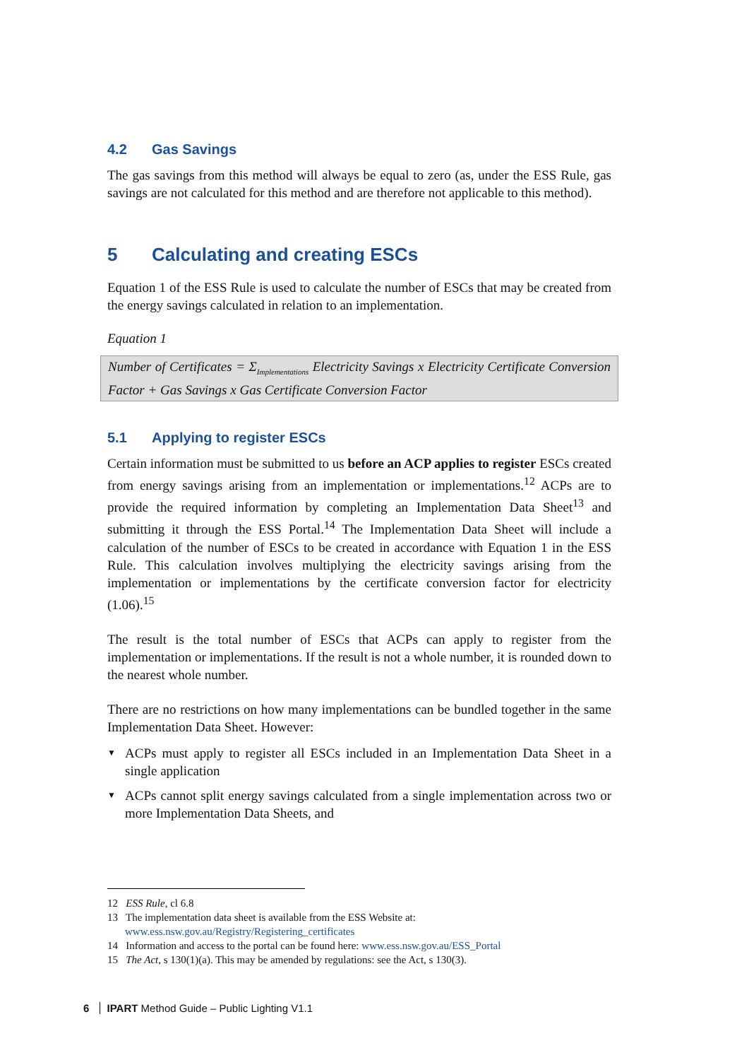4.2 Gas Savings
The gas savings from this method will always be equal to zero (as, under the ESS Rule, gas savings are not calculated for this method and are therefore not applicable to this method).
5 Calculating and creating ESCs
Equation 1 of the ESS Rule is used to calculate the number of ESCs that may be created from the energy savings calculated in relation to an implementation.
Equation 1
Number of Certificates = Σ<sub>Implementations</sub> Electricity Savings x Electricity Certificate Conversion Factor + Gas Savings x Gas Certificate Conversion Factor
5.1 Applying to register ESCs
Certain information must be submitted to us before an ACP applies to register ESCs created from energy savings arising from an implementation or implementations.<sup>12</sup> ACPs are to provide the required information by completing an Implementation Data Sheet<sup>13</sup> and submitting it through the ESS Portal.<sup>14</sup> The Implementation Data Sheet will include a calculation of the number of ESCs to be created in accordance with Equation 1 in the ESS Rule. This calculation involves multiplying the electricity savings arising from the implementation or implementations by the certificate conversion factor for electricity (1.06).<sup>15</sup>
The result is the total number of ESCs that ACPs can apply to register from the implementation or implementations. If the result is not a whole number, it is rounded down to the nearest whole number.
There are no restrictions on how many implementations can be bundled together in the same Implementation Data Sheet. However:
▼ ACPs must apply to register all ESCs included in an Implementation Data Sheet in a single application
▼ ACPs cannot split energy savings calculated from a single implementation across two or more Implementation Data Sheets, and
12 ESS Rule, cl 6.8
13 The implementation data sheet is available from the ESS Website at:
www.ess.nsw.gov.au/Registry/Registering_certificates
14 Information and access to the portal can be found here: www.ess.nsw.gov.au/ESS_Portal
15 The Act, s 130(1)(a). This may be amended by regulations: see the Act, s 130(3).
6 IPART Method Guide – Public Lighting V1.1